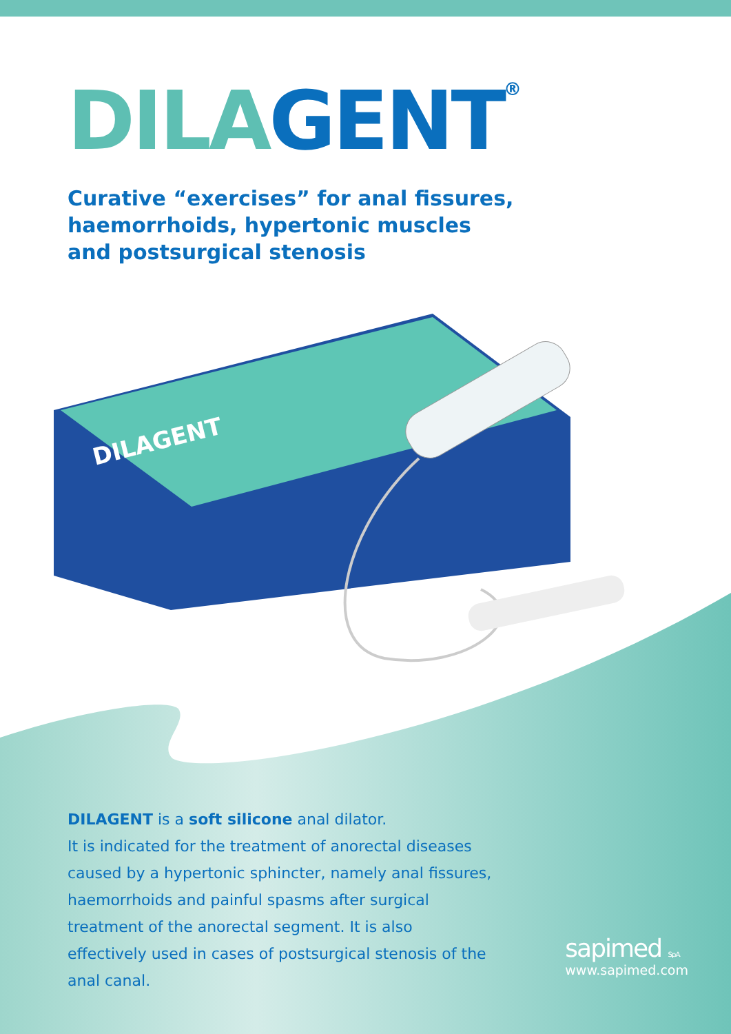DILA GENT<sup>®</sup>
Curative “exercises” for anal fissures,
haemorrhoids, hypertonic muscles
and postsurgical stenosis
DILAGENT
DILAGENT is a soft silicone anal dilator.
It is indicated for the treatment of anorectal diseases caused by a hypertonic sphincter, namely anal fissures, haemorrhoids and painful spasms after surgical treatment of the anorectal segment. It is also effectively used in cases of postsurgical stenosis of the anal canal.
sapimed S.p.A.
www.sapimed.com